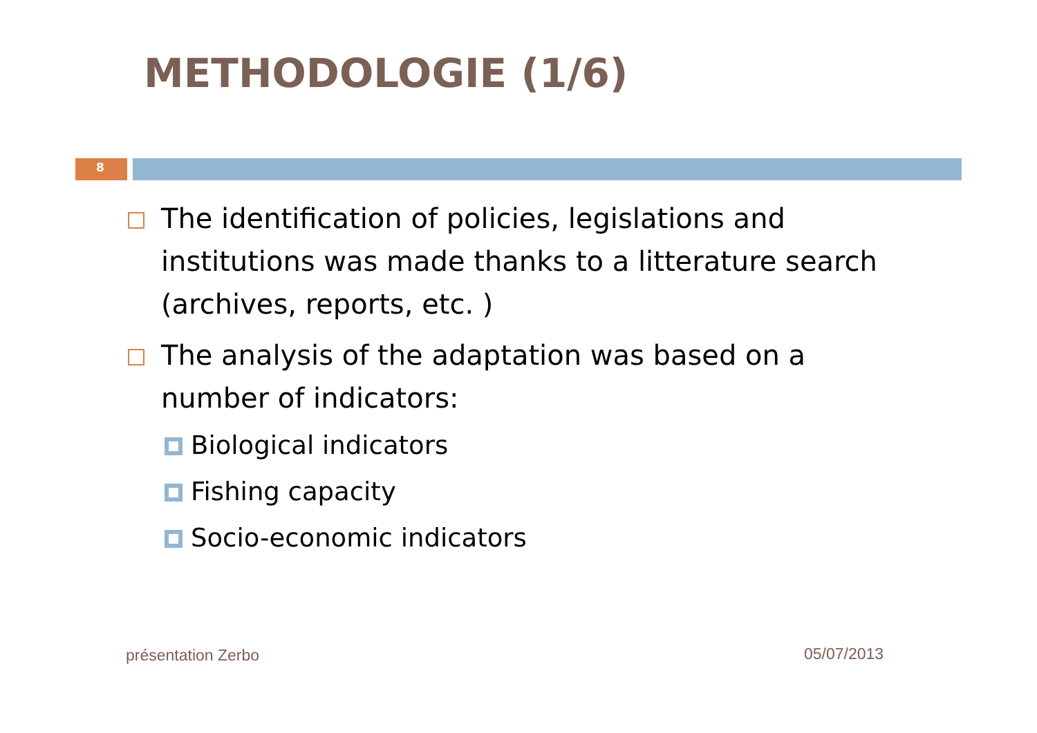METHODOLOGIE (1/6)
8
The identification of policies, legislations and institutions was made thanks to a litterature search (archives, reports, etc. )
The analysis of the adaptation was based on a number of indicators:
Biological indicators
Fishing capacity
Socio-economic indicators
présentation Zerbo 05/07/2013